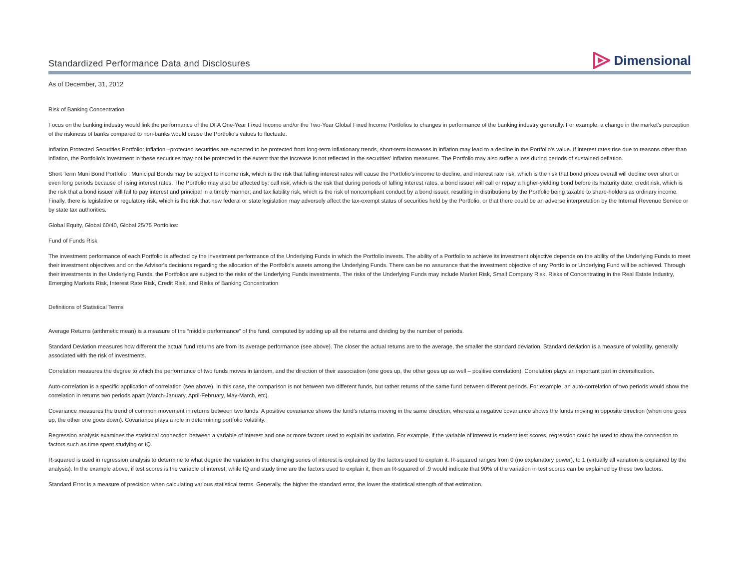Standardized Performance Data and Disclosures
Dimensional
As of December, 31, 2012
Risk of Banking Concentration
Focus on the banking industry would link the performance of the DFA One-Year Fixed Income and/or the Two-Year Global Fixed Income Portfolios to changes in performance of the banking industry generally. For example, a change in the market's perception of the riskiness of banks compared to non-banks would cause the Portfolio's values to fluctuate.
Inflation Protected Securities Portfolio: Inflation –protected securities are expected to be protected from long-term inflationary trends, short-term increases in inflation may lead to a decline in the Portfolio’s value. If interest rates rise due to reasons other than inflation, the Portfolio’s investment in these securities may not be protected to the extent that the increase is not reflected in the securities’ inflation measures. The Portfolio may also suffer a loss during periods of sustained deflation.
Short Term Muni Bond Portfolio : Municipal Bonds may be subject to income risk, which is the risk that falling interest rates will cause the Portfolio's income to decline, and interest rate risk, which is the risk that bond prices overall will decline over short or even long periods because of rising interest rates. The Portfolio may also be affected by: call risk, which is the risk that during periods of falling interest rates, a bond issuer will call or repay a higher-yielding bond before its maturity date; credit risk, which is the risk that a bond issuer will fail to pay interest and principal in a timely manner; and tax liability risk, which is the risk of noncompliant conduct by a bond issuer, resulting in distributions by the Portfolio being taxable to share-holders as ordinary income. Finally, there is legislative or regulatory risk, which is the risk that new federal or state legislation may adversely affect the tax-exempt status of securities held by the Portfolio, or that there could be an adverse interpretation by the Internal Revenue Service or by state tax authorities.
Global Equity, Global 60/40, Global 25/75 Portfolios:
Fund of Funds Risk
The investment performance of each Portfolio is affected by the investment performance of the Underlying Funds in which the Portfolio invests. The ability of a Portfolio to achieve its investment objective depends on the ability of the Underlying Funds to meet their investment objectives and on the Advisor's decisions regarding the allocation of the Portfolio's assets among the Underlying Funds. There can be no assurance that the investment objective of any Portfolio or Underlying Fund will be achieved. Through their investments in the Underlying Funds, the Portfolios are subject to the risks of the Underlying Funds investments. The risks of the Underlying Funds may include Market Risk, Small Company Risk, Risks of Concentrating in the Real Estate Industry, Emerging Markets Risk, Interest Rate Risk, Credit Risk, and Risks of Banking Concentration
Definitions of Statistical Terms
Average Returns (arithmetic mean) is a measure of the “middle performance” of the fund, computed by adding up all the returns and dividing by the number of periods.
Standard Deviation measures how different the actual fund returns are from its average performance (see above). The closer the actual returns are to the average, the smaller the standard deviation. Standard deviation is a measure of volatility, generally associated with the risk of investments.
Correlation measures the degree to which the performance of two funds moves in tandem, and the direction of their association (one goes up, the other goes up as well – positive correlation). Correlation plays an important part in diversification.
Auto-correlation is a specific application of correlation (see above). In this case, the comparison is not between two different funds, but rather returns of the same fund between different periods. For example, an auto-correlation of two periods would show the correlation in returns two periods apart (March-January, April-February, May-March, etc).
Covariance measures the trend of common movement in returns between two funds. A positive covariance shows the fund’s returns moving in the same direction, whereas a negative covariance shows the funds moving in opposite direction (when one goes up, the other one goes down). Covariance plays a role in determining portfolio volatility.
Regression analysis examines the statistical connection between a variable of interest and one or more factors used to explain its variation. For example, if the variable of interest is student test scores, regression could be used to show the connection to factors such as time spent studying or IQ.
R-squared is used in regression analysis to determine to what degree the variation in the changing series of interest is explained by the factors used to explain it. R-squared ranges from 0 (no explanatory power), to 1 (virtually all variation is explained by the analysis). In the example above, if test scores is the variable of interest, while IQ and study time are the factors used to explain it, then an R-squared of .9 would indicate that 90% of the variation in test scores can be explained by these two factors.
Standard Error is a measure of precision when calculating various statistical terms. Generally, the higher the standard error, the lower the statistical strength of that estimation.